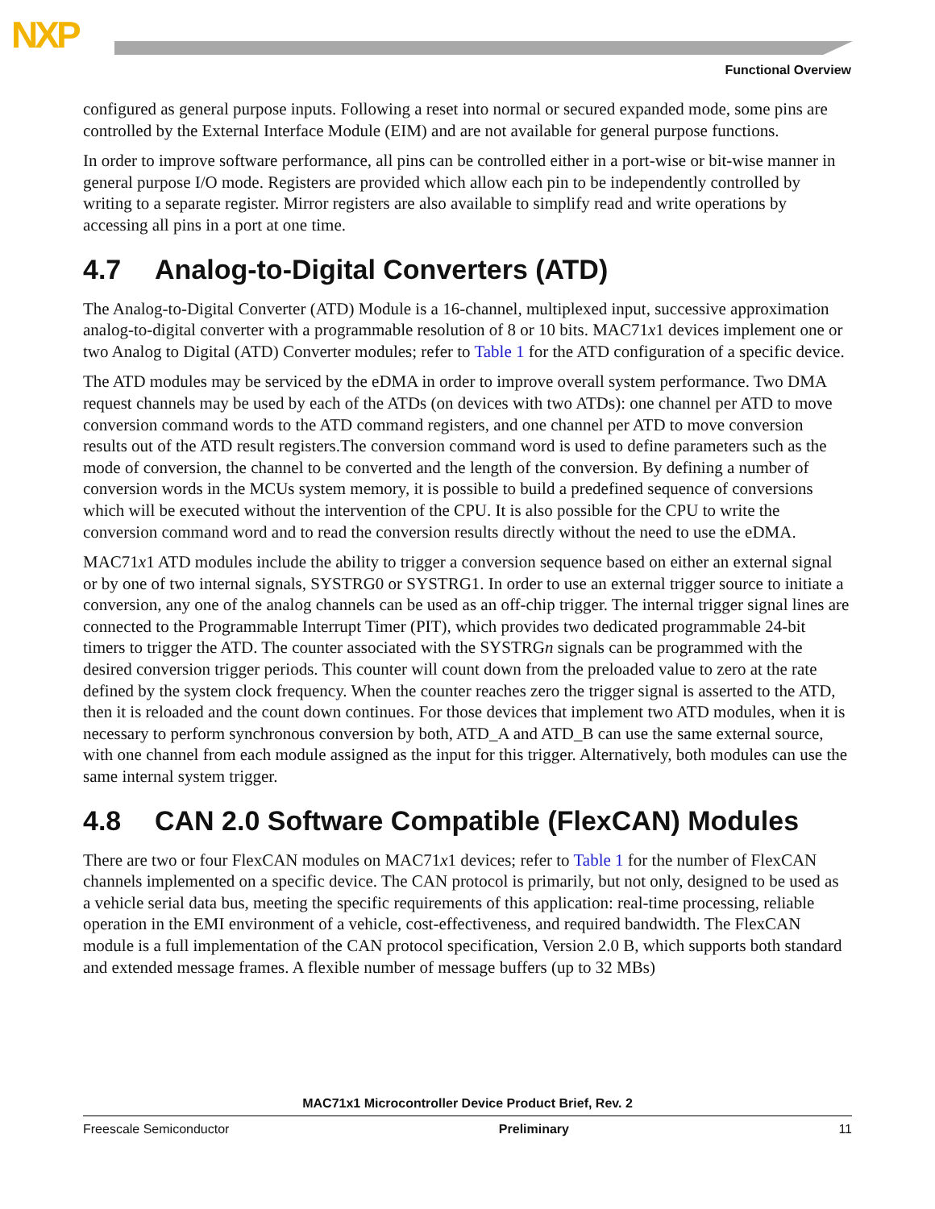NXP
Functional Overview
configured as general purpose inputs. Following a reset into normal or secured expanded mode, some pins are controlled by the External Interface Module (EIM) and are not available for general purpose functions.
In order to improve software performance, all pins can be controlled either in a port-wise or bit-wise manner in general purpose I/O mode. Registers are provided which allow each pin to be independently controlled by writing to a separate register. Mirror registers are also available to simplify read and write operations by accessing all pins in a port at one time.
4.7 Analog-to-Digital Converters (ATD)
The Analog-to-Digital Converter (ATD) Module is a 16-channel, multiplexed input, successive approximation analog-to-digital converter with a programmable resolution of 8 or 10 bits. MAC71x1 devices implement one or two Analog to Digital (ATD) Converter modules; refer to Table 1 for the ATD configuration of a specific device.
The ATD modules may be serviced by the eDMA in order to improve overall system performance. Two DMA request channels may be used by each of the ATDs (on devices with two ATDs): one channel per ATD to move conversion command words to the ATD command registers, and one channel per ATD to move conversion results out of the ATD result registers.The conversion command word is used to define parameters such as the mode of conversion, the channel to be converted and the length of the conversion. By defining a number of conversion words in the MCUs system memory, it is possible to build a predefined sequence of conversions which will be executed without the intervention of the CPU. It is also possible for the CPU to write the conversion command word and to read the conversion results directly without the need to use the eDMA.
MAC71x1 ATD modules include the ability to trigger a conversion sequence based on either an external signal or by one of two internal signals, SYSTRG0 or SYSTRG1. In order to use an external trigger source to initiate a conversion, any one of the analog channels can be used as an off-chip trigger. The internal trigger signal lines are connected to the Programmable Interrupt Timer (PIT), which provides two dedicated programmable 24-bit timers to trigger the ATD. The counter associated with the SYSTRGn signals can be programmed with the desired conversion trigger periods. This counter will count down from the preloaded value to zero at the rate defined by the system clock frequency. When the counter reaches zero the trigger signal is asserted to the ATD, then it is reloaded and the count down continues. For those devices that implement two ATD modules, when it is necessary to perform synchronous conversion by both, ATD_A and ATD_B can use the same external source, with one channel from each module assigned as the input for this trigger. Alternatively, both modules can use the same internal system trigger.
4.8 CAN 2.0 Software Compatible (FlexCAN) Modules
There are two or four FlexCAN modules on MAC71x1 devices; refer to Table 1 for the number of FlexCAN channels implemented on a specific device. The CAN protocol is primarily, but not only, designed to be used as a vehicle serial data bus, meeting the specific requirements of this application: real-time processing, reliable operation in the EMI environment of a vehicle, cost-effectiveness, and required bandwidth. The FlexCAN module is a full implementation of the CAN protocol specification, Version 2.0 B, which supports both standard and extended message frames. A flexible number of message buffers (up to 32 MBs)
MAC71x1 Microcontroller Device Product Brief, Rev. 2
Freescale Semiconductor Preliminary 11